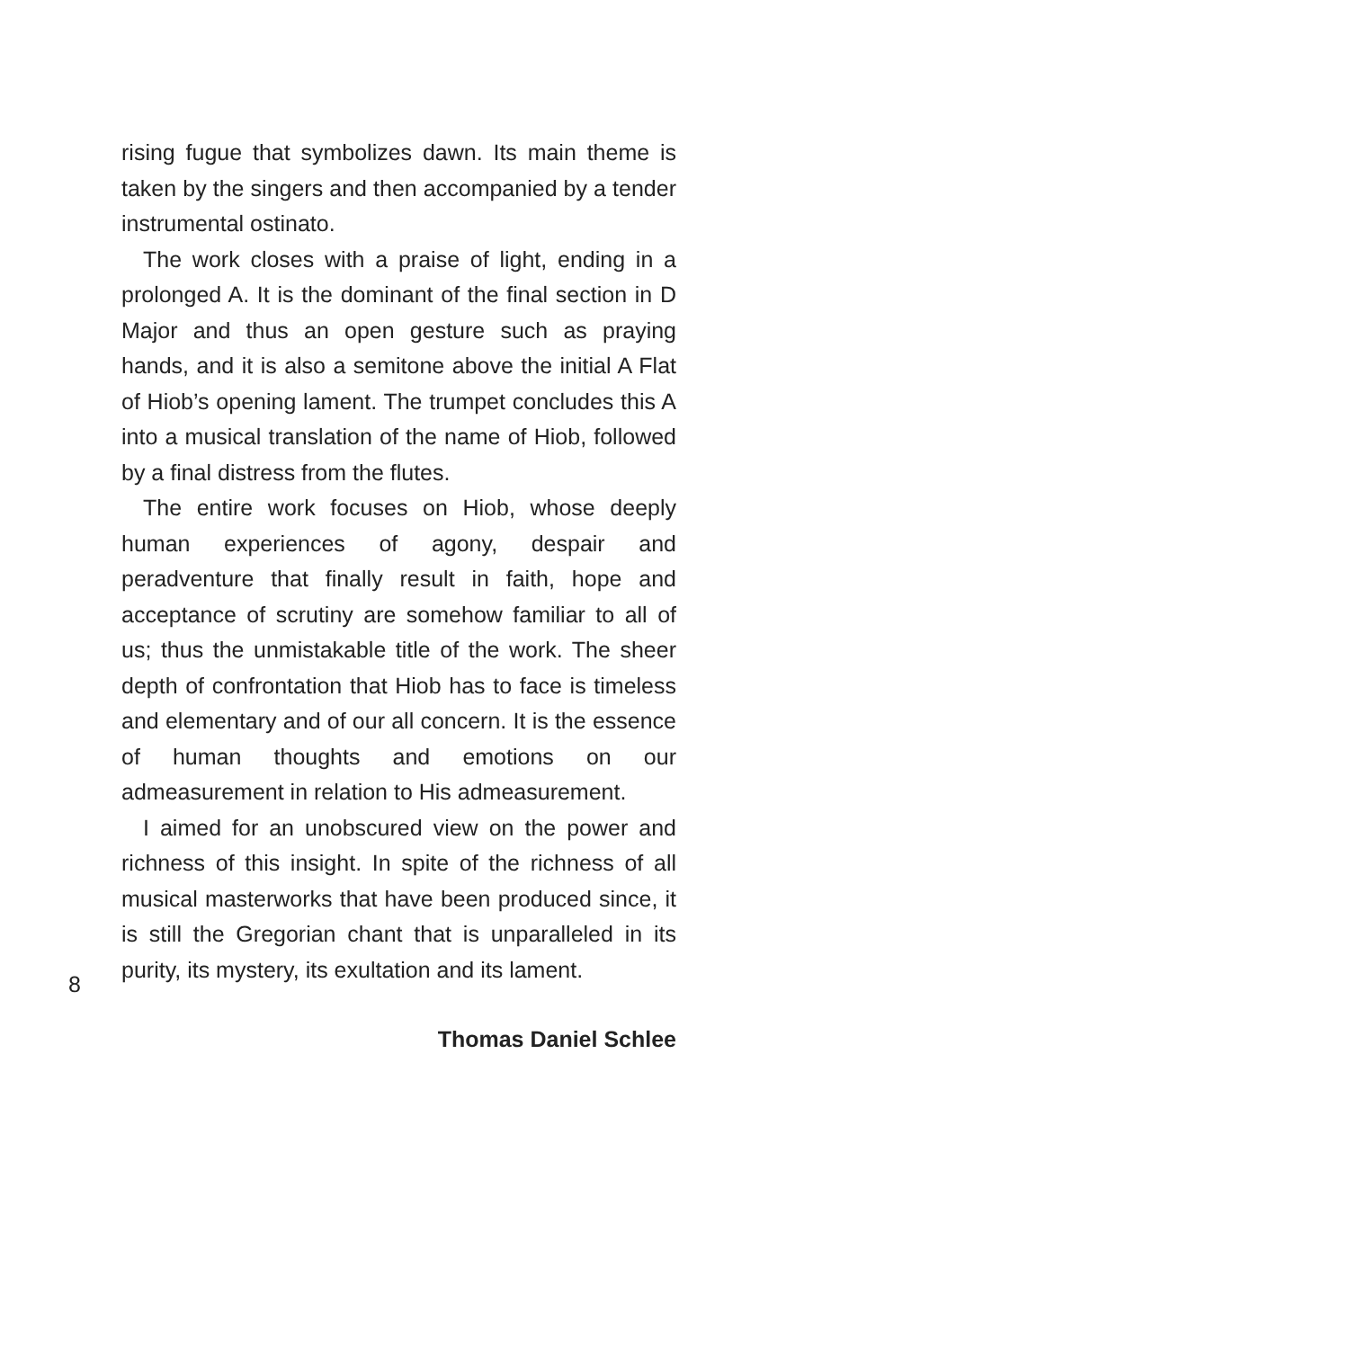rising fugue that symbolizes dawn. Its main theme is taken by the singers and then accompanied by a tender instrumental ostinato.
The work closes with a praise of light, ending in a prolonged A. It is the dominant of the final section in D Major and thus an open gesture such as praying hands, and it is also a semitone above the initial A Flat of Hiob’s opening lament. The trumpet concludes this A into a musical translation of the name of Hiob, followed by a final distress from the flutes.
The entire work focuses on Hiob, whose deeply human experiences of agony, despair and peradventure that finally result in faith, hope and acceptance of scrutiny are somehow familiar to all of us; thus the unmistakable title of the work. The sheer depth of confrontation that Hiob has to face is timeless and elementary and of our all concern. It is the essence of human thoughts and emotions on our admeasurement in relation to His admeasurement.
I aimed for an unobscured view on the power and richness of this insight. In spite of the richness of all musical masterworks that have been produced since, it is still the Gregorian chant that is unparalleled in its purity, its mystery, its exultation and its lament.
Thomas Daniel Schlee
8